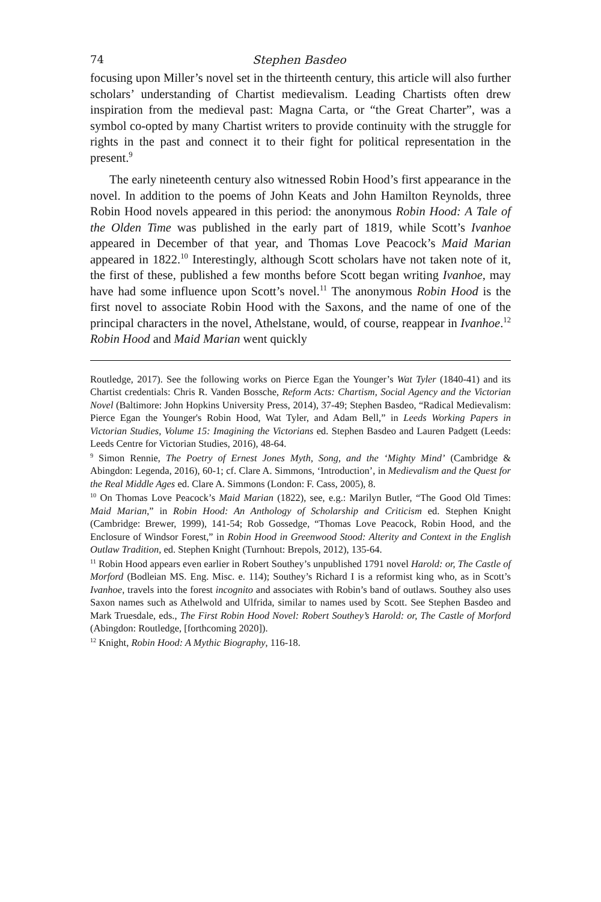74 Stephen Basdeo
focusing upon Miller’s novel set in the thirteenth century, this article will also further scholars’ understanding of Chartist medievalism. Leading Chartists often drew inspiration from the medieval past: Magna Carta, or “the Great Charter”, was a symbol co-opted by many Chartist writers to provide continuity with the struggle for rights in the past and connect it to their fight for political representation in the present.<sup>9</sup>
The early nineteenth century also witnessed Robin Hood’s first appearance in the novel. In addition to the poems of John Keats and John Hamilton Reynolds, three Robin Hood novels appeared in this period: the anonymous Robin Hood: A Tale of the Olden Time was published in the early part of 1819, while Scott’s Ivanhoe appeared in December of that year, and Thomas Love Peacock’s Maid Marian appeared in 1822.<sup>10</sup> Interestingly, although Scott scholars have not taken note of it, the first of these, published a few months before Scott began writing Ivanhoe, may have had some influence upon Scott’s novel.<sup>11</sup> The anonymous Robin Hood is the first novel to associate Robin Hood with the Saxons, and the name of one of the principal characters in the novel, Athelstane, would, of course, reappear in Ivanhoe.<sup>12</sup> Robin Hood and Maid Marian went quickly
Routledge, 2017). See the following works on Pierce Egan the Younger’s Wat Tyler (1840-41) and its Chartist credentials: Chris R. Vanden Bossche, Reform Acts: Chartism, Social Agency and the Victorian Novel (Baltimore: John Hopkins University Press, 2014), 37-49; Stephen Basdeo, “Radical Medievalism: Pierce Egan the Younger's Robin Hood, Wat Tyler, and Adam Bell,” in Leeds Working Papers in Victorian Studies, Volume 15: Imagining the Victorians ed. Stephen Basdeo and Lauren Padgett (Leeds: Leeds Centre for Victorian Studies, 2016), 48-64.
<sup>9</sup> Simon Rennie, The Poetry of Ernest Jones Myth, Song, and the ‘Mighty Mind’ (Cambridge & Abingdon: Legenda, 2016), 60-1; cf. Clare A. Simmons, ‘Introduction’, in Medievalism and the Quest for the Real Middle Ages ed. Clare A. Simmons (London: F. Cass, 2005), 8.
<sup>10</sup> On Thomas Love Peacock’s Maid Marian (1822), see, e.g.: Marilyn Butler, “The Good Old Times: Maid Marian,” in Robin Hood: An Anthology of Scholarship and Criticism ed. Stephen Knight (Cambridge: Brewer, 1999), 141-54; Rob Gossedge, “Thomas Love Peacock, Robin Hood, and the Enclosure of Windsor Forest,” in Robin Hood in Greenwood Stood: Alterity and Context in the English Outlaw Tradition, ed. Stephen Knight (Turnhout: Brepols, 2012), 135-64.
<sup>11</sup> Robin Hood appears even earlier in Robert Southey’s unpublished 1791 novel Harold: or, The Castle of Morford (Bodleian MS. Eng. Misc. e. 114); Southey’s Richard I is a reformist king who, as in Scott’s Ivanhoe, travels into the forest incognito and associates with Robin’s band of outlaws. Southey also uses Saxon names such as Athelwold and Ulfrida, similar to names used by Scott. See Stephen Basdeo and Mark Truesdale, eds., The First Robin Hood Novel: Robert Southey’s Harold: or, The Castle of Morford (Abingdon: Routledge, [forthcoming 2020]).
<sup>12</sup> Knight, Robin Hood: A Mythic Biography, 116-18.